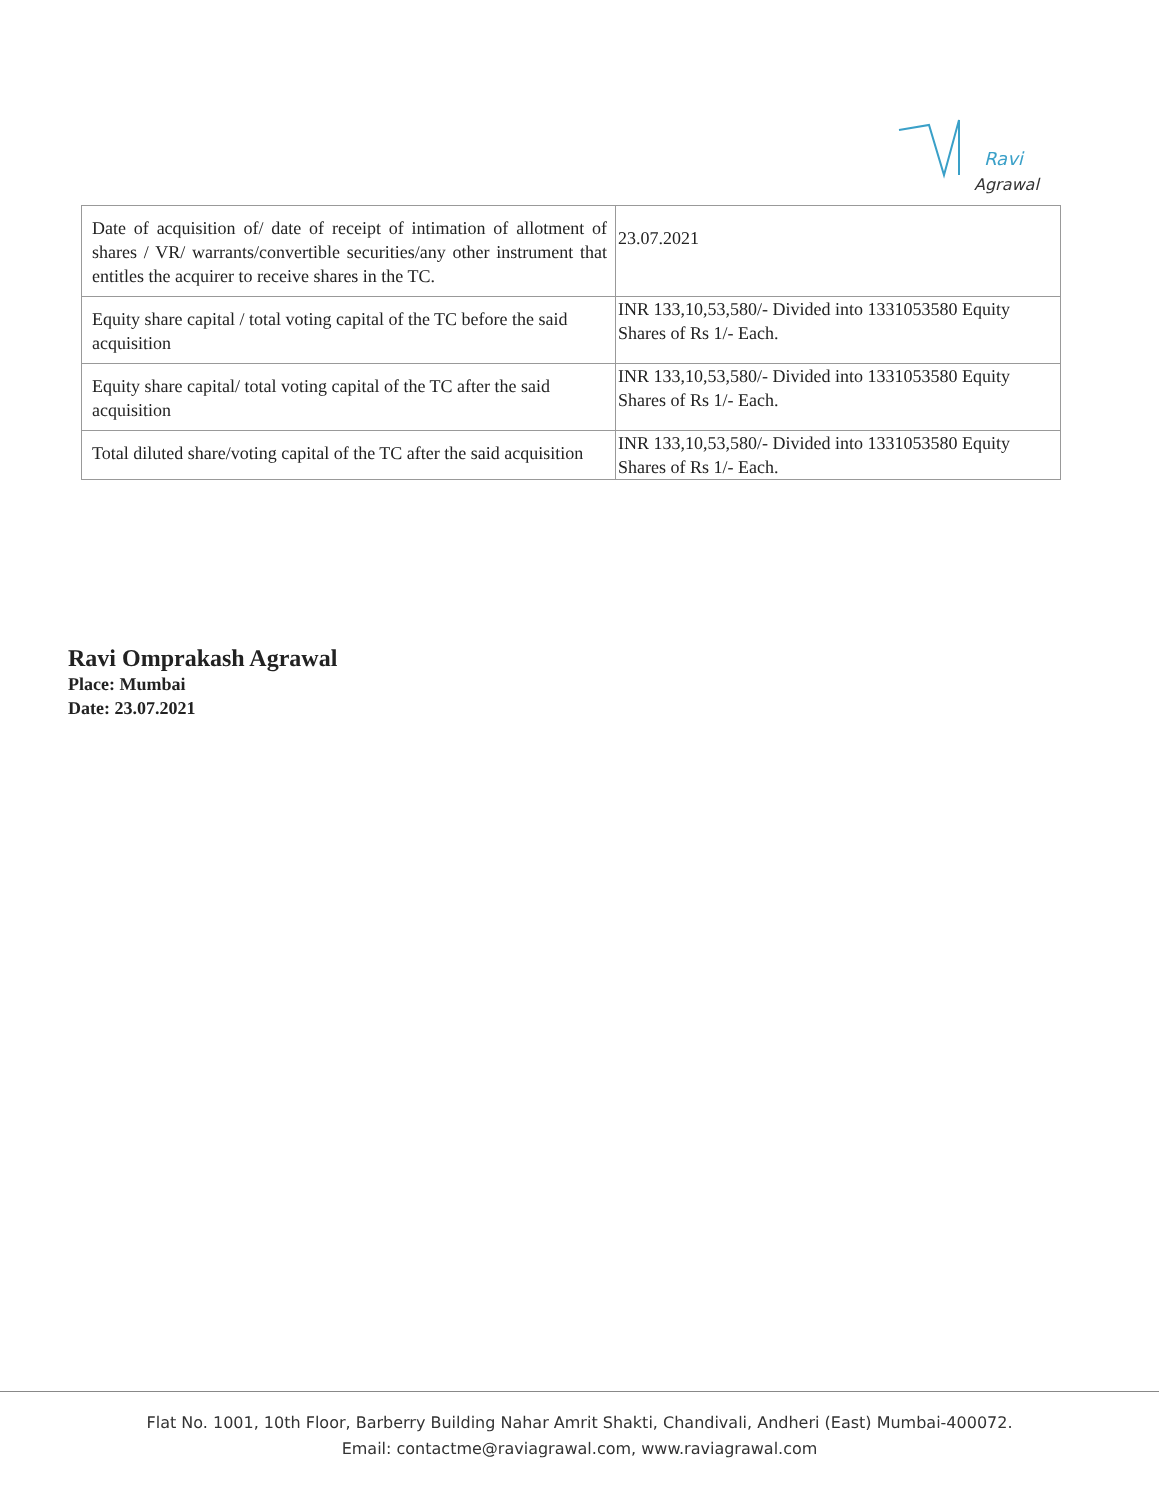Ravi
Agrawal
| Date of acquisition of/ date of receipt of intimation of allotment of shares / VR/ warrants/convertible securities/any other instrument that entitles the acquirer to receive shares in the TC. | 23.07.2021 |
| Equity share capital / total voting capital of the TC before the said acquisition | INR 133,10,53,580/- Divided into 1331053580 Equity Shares of Rs 1/- Each. |
| Equity share capital/ total voting capital of the TC after the said acquisition | INR 133,10,53,580/- Divided into 1331053580 Equity Shares of Rs 1/- Each. |
| Total diluted share/voting capital of the TC after the said acquisition | INR 133,10,53,580/- Divided into 1331053580 Equity Shares of Rs 1/- Each. |
Ravi Omprakash Agrawal
Place: Mumbai
Date: 23.07.2021
Flat No. 1001, 10th Floor, Barberry Building Nahar Amrit Shakti, Chandivali, Andheri (East) Mumbai-400072.
Email: contactme@raviagrawal.com, www.raviagrawal.com